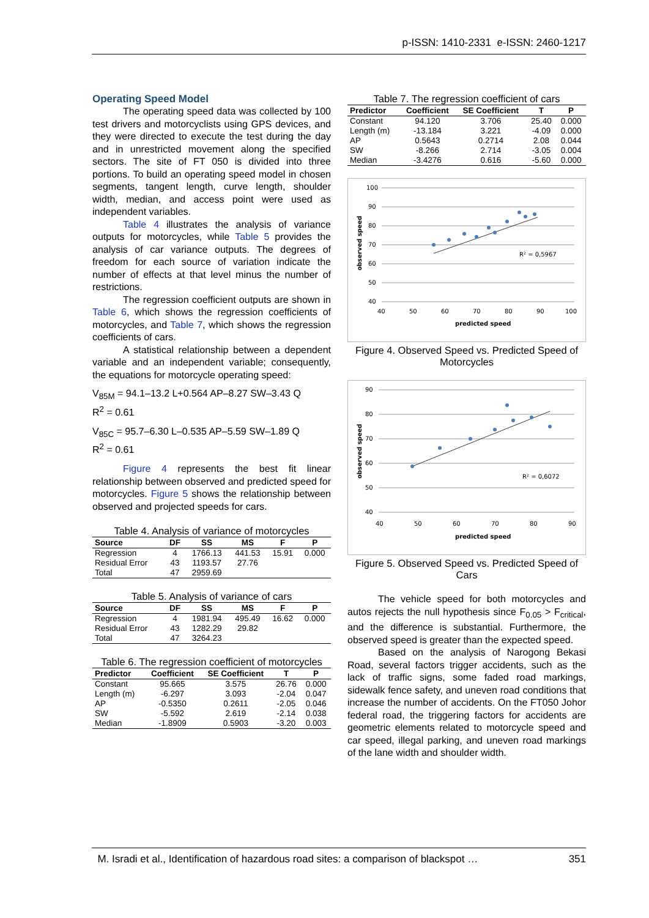p-ISSN: 1410-2331 e-ISSN: 2460-1217
Operating Speed Model
The operating speed data was collected by 100 test drivers and motorcyclists using GPS devices, and they were directed to execute the test during the day and in unrestricted movement along the specified sectors. The site of FT 050 is divided into three portions. To build an operating speed model in chosen segments, tangent length, curve length, shoulder width, median, and access point were used as independent variables.
Table 4 illustrates the analysis of variance outputs for motorcycles, while Table 5 provides the analysis of car variance outputs. The degrees of freedom for each source of variation indicate the number of effects at that level minus the number of restrictions.
The regression coefficient outputs are shown in Table 6, which shows the regression coefficients of motorcycles, and Table 7, which shows the regression coefficients of cars.
A statistical relationship between a dependent variable and an independent variable; consequently, the equations for motorcycle operating speed:
V<sub>85M</sub> = 94.1–13.2 L+0.564 AP–8.27 SW–3.43 Q
R<sup>2</sup> = 0.61
V<sub>85C</sub> = 95.7–6.30 L–0.535 AP–5.59 SW–1.89 Q
R<sup>2</sup> = 0.61
Figure 4 represents the best fit linear relationship between observed and predicted speed for motorcycles. Figure 5 shows the relationship between observed and projected speeds for cars.
Table 4. Analysis of variance of motorcycles
| Source | DF | SS | MS | F | P |
| --- | --- | --- | --- | --- | --- |
| Regression | 4 | 1766.13 | 441.53 | 15.91 | 0.000 |
| Residual Error | 43 | 1193.57 | 27.76 | | |
| Total | 47 | 2959.69 | | | |
Table 5. Analysis of variance of cars
| Source | DF | SS | MS | F | P |
| --- | --- | --- | --- | --- | --- |
| Regression | 4 | 1981.94 | 495.49 | 16.62 | 0.000 |
| Residual Error | 43 | 1282.29 | 29.82 | | |
| Total | 47 | 3264.23 | | | |
Table 6. The regression coefficient of motorcycles
| Predictor | Coefficient | SE Coefficient | T | P |
| --- | --- | --- | --- | --- |
| Constant | 95.665 | 3.575 | 26.76 | 0.000 |
| Length (m) | -6.297 | 3.093 | -2.04 | 0.047 |
| AP | -0.5350 | 0.2611 | -2.05 | 0.046 |
| SW | -5.592 | 2.619 | -2.14 | 0.038 |
| Median | -1.8909 | 0.5903 | -3.20 | 0.003 |
Table 7. The regression coefficient of cars
| Predictor | Coefficient | SE Coefficient | T | P |
| --- | --- | --- | --- | --- |
| Constant | 94.120 | 3.706 | 25.40 | 0.000 |
| Length (m) | -13.184 | 3.221 | -4.09 | 0.000 |
| AP | 0.5643 | 0.2714 | 2.08 | 0.044 |
| SW | -8.266 | 2.714 | -3.05 | 0.004 |
| Median | -3.4276 | 0.616 | -5.60 | 0.000 |
100
90
80
70
60
50
40
40
50
60
70
80
90
100
predicted speed
observed speed
R² = 0,5967
Figure 4. Observed Speed vs. Predicted Speed of Motorcycles
90
80
70
60
50
40
40
50
60
70
80
90
predicted speed
observed speed
R² = 0,6072
Figure 5. Observed Speed vs. Predicted Speed of Cars
The vehicle speed for both motorcycles and autos rejects the null hypothesis since F<sub>0.05</sub> > F<sub>critical</sub>, and the difference is substantial. Furthermore, the observed speed is greater than the expected speed.
Based on the analysis of Narogong Bekasi Road, several factors trigger accidents, such as the lack of traffic signs, some faded road markings, sidewalk fence safety, and uneven road conditions that increase the number of accidents. On the FT050 Johor federal road, the triggering factors for accidents are geometric elements related to motorcycle speed and car speed, illegal parking, and uneven road markings of the lane width and shoulder width.
M. Isradi et al., Identification of hazardous road sites: a comparison of blackspot … 351